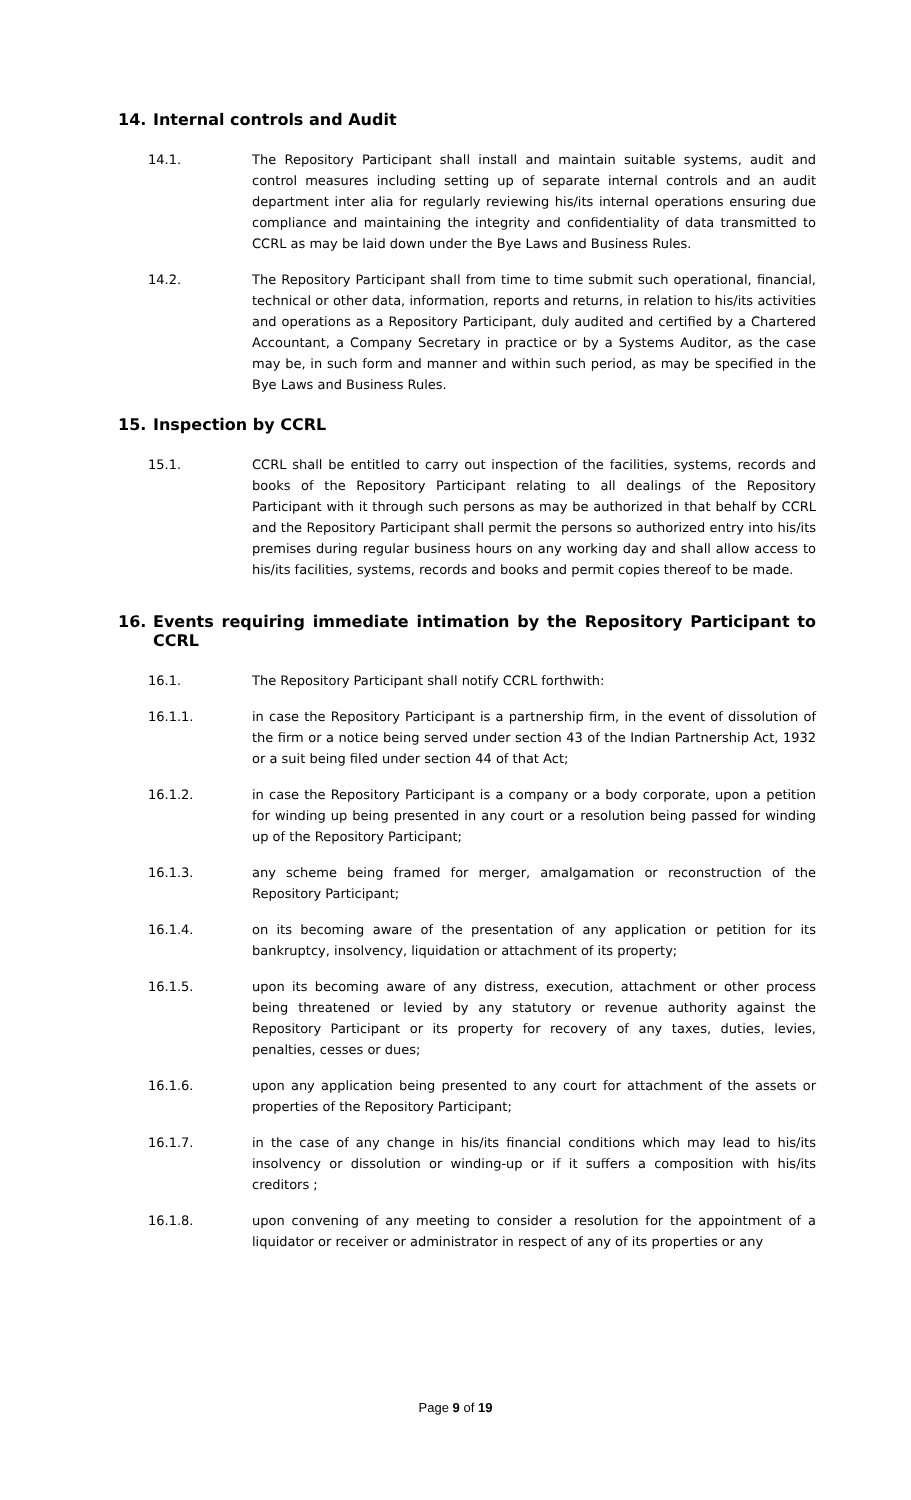14. Internal controls and Audit
14.1. The Repository Participant shall install and maintain suitable systems, audit and control measures including setting up of separate internal controls and an audit department inter alia for regularly reviewing his/its internal operations ensuring due compliance and maintaining the integrity and confidentiality of data transmitted to CCRL as may be laid down under the Bye Laws and Business Rules.
14.2. The Repository Participant shall from time to time submit such operational, financial, technical or other data, information, reports and returns, in relation to his/its activities and operations as a Repository Participant, duly audited and certified by a Chartered Accountant, a Company Secretary in practice or by a Systems Auditor, as the case may be, in such form and manner and within such period, as may be specified in the Bye Laws and Business Rules.
15. Inspection by CCRL
15.1. CCRL shall be entitled to carry out inspection of the facilities, systems, records and books of the Repository Participant relating to all dealings of the Repository Participant with it through such persons as may be authorized in that behalf by CCRL and the Repository Participant shall permit the persons so authorized entry into his/its premises during regular business hours on any working day and shall allow access to his/its facilities, systems, records and books and permit copies thereof to be made.
16. Events requiring immediate intimation by the Repository Participant to CCRL
16.1. The Repository Participant shall notify CCRL forthwith:
16.1.1. in case the Repository Participant is a partnership firm, in the event of dissolution of the firm or a notice being served under section 43 of the Indian Partnership Act, 1932 or a suit being filed under section 44 of that Act;
16.1.2. in case the Repository Participant is a company or a body corporate, upon a petition for winding up being presented in any court or a resolution being passed for winding up of the Repository Participant;
16.1.3. any scheme being framed for merger, amalgamation or reconstruction of the Repository Participant;
16.1.4. on its becoming aware of the presentation of any application or petition for its bankruptcy, insolvency, liquidation or attachment of its property;
16.1.5. upon its becoming aware of any distress, execution, attachment or other process being threatened or levied by any statutory or revenue authority against the Repository Participant or its property for recovery of any taxes, duties, levies, penalties, cesses or dues;
16.1.6. upon any application being presented to any court for attachment of the assets or properties of the Repository Participant;
16.1.7. in the case of any change in his/its financial conditions which may lead to his/its insolvency or dissolution or winding-up or if it suffers a composition with his/its creditors ;
16.1.8. upon convening of any meeting to consider a resolution for the appointment of a liquidator or receiver or administrator in respect of any of its properties or any
Page 9 of 19